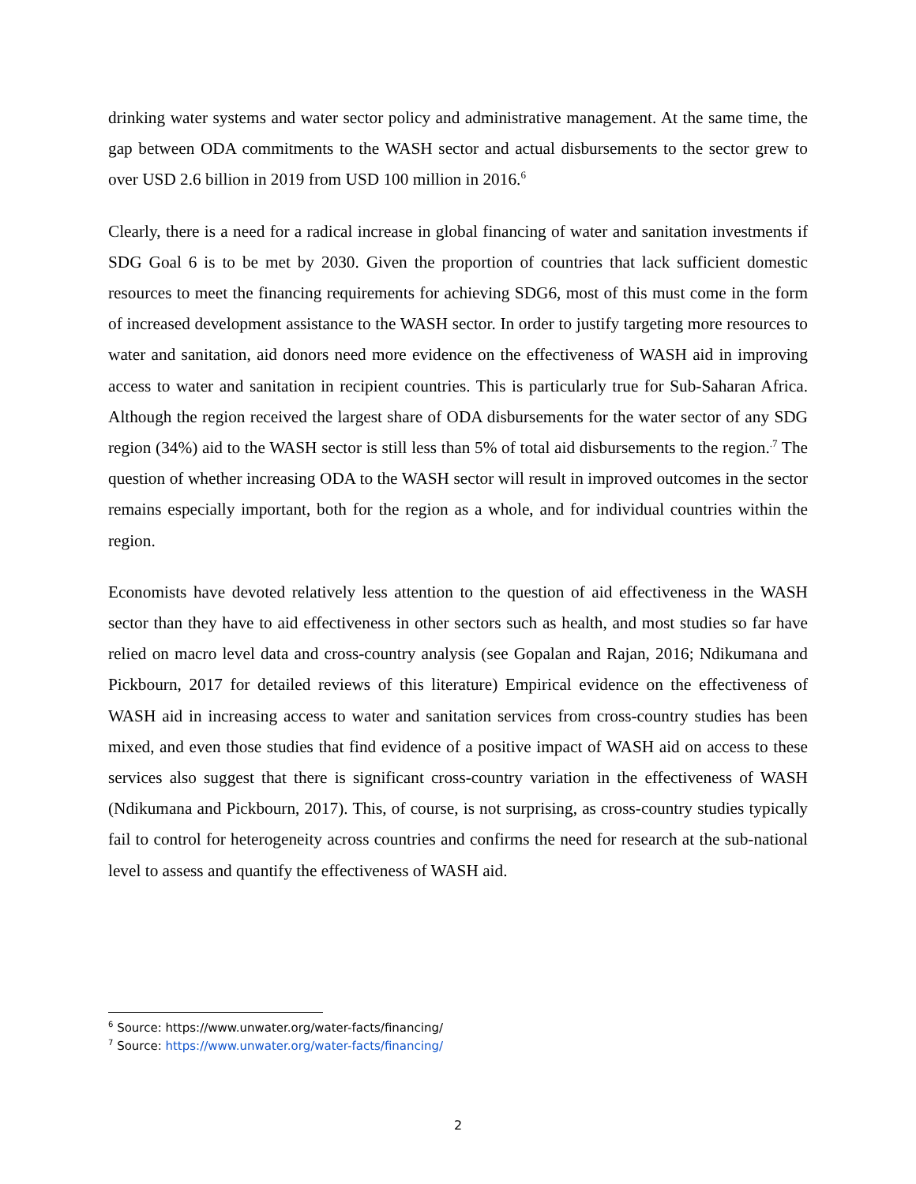drinking water systems and water sector policy and administrative management. At the same time, the gap between ODA commitments to the WASH sector and actual disbursements to the sector grew to over USD 2.6 billion in 2019 from USD 100 million in 2016.<sup>6</sup>
Clearly, there is a need for a radical increase in global financing of water and sanitation investments if SDG Goal 6 is to be met by 2030. Given the proportion of countries that lack sufficient domestic resources to meet the financing requirements for achieving SDG6, most of this must come in the form of increased development assistance to the WASH sector. In order to justify targeting more resources to water and sanitation, aid donors need more evidence on the effectiveness of WASH aid in improving access to water and sanitation in recipient countries. This is particularly true for Sub-Saharan Africa. Although the region received the largest share of ODA disbursements for the water sector of any SDG region (34%) aid to the WASH sector is still less than 5% of total aid disbursements to the region.<sup>.7</sup> The question of whether increasing ODA to the WASH sector will result in improved outcomes in the sector remains especially important, both for the region as a whole, and for individual countries within the region.
Economists have devoted relatively less attention to the question of aid effectiveness in the WASH sector than they have to aid effectiveness in other sectors such as health, and most studies so far have relied on macro level data and cross-country analysis (see Gopalan and Rajan, 2016; Ndikumana and Pickbourn, 2017 for detailed reviews of this literature) Empirical evidence on the effectiveness of WASH aid in increasing access to water and sanitation services from cross-country studies has been mixed, and even those studies that find evidence of a positive impact of WASH aid on access to these services also suggest that there is significant cross-country variation in the effectiveness of WASH (Ndikumana and Pickbourn, 2017). This, of course, is not surprising, as cross-country studies typically fail to control for heterogeneity across countries and confirms the need for research at the sub-national level to assess and quantify the effectiveness of WASH aid.
<sup>6</sup> Source: https://www.unwater.org/water-facts/financing/
<sup>7</sup> Source: https://www.unwater.org/water-facts/financing/
2